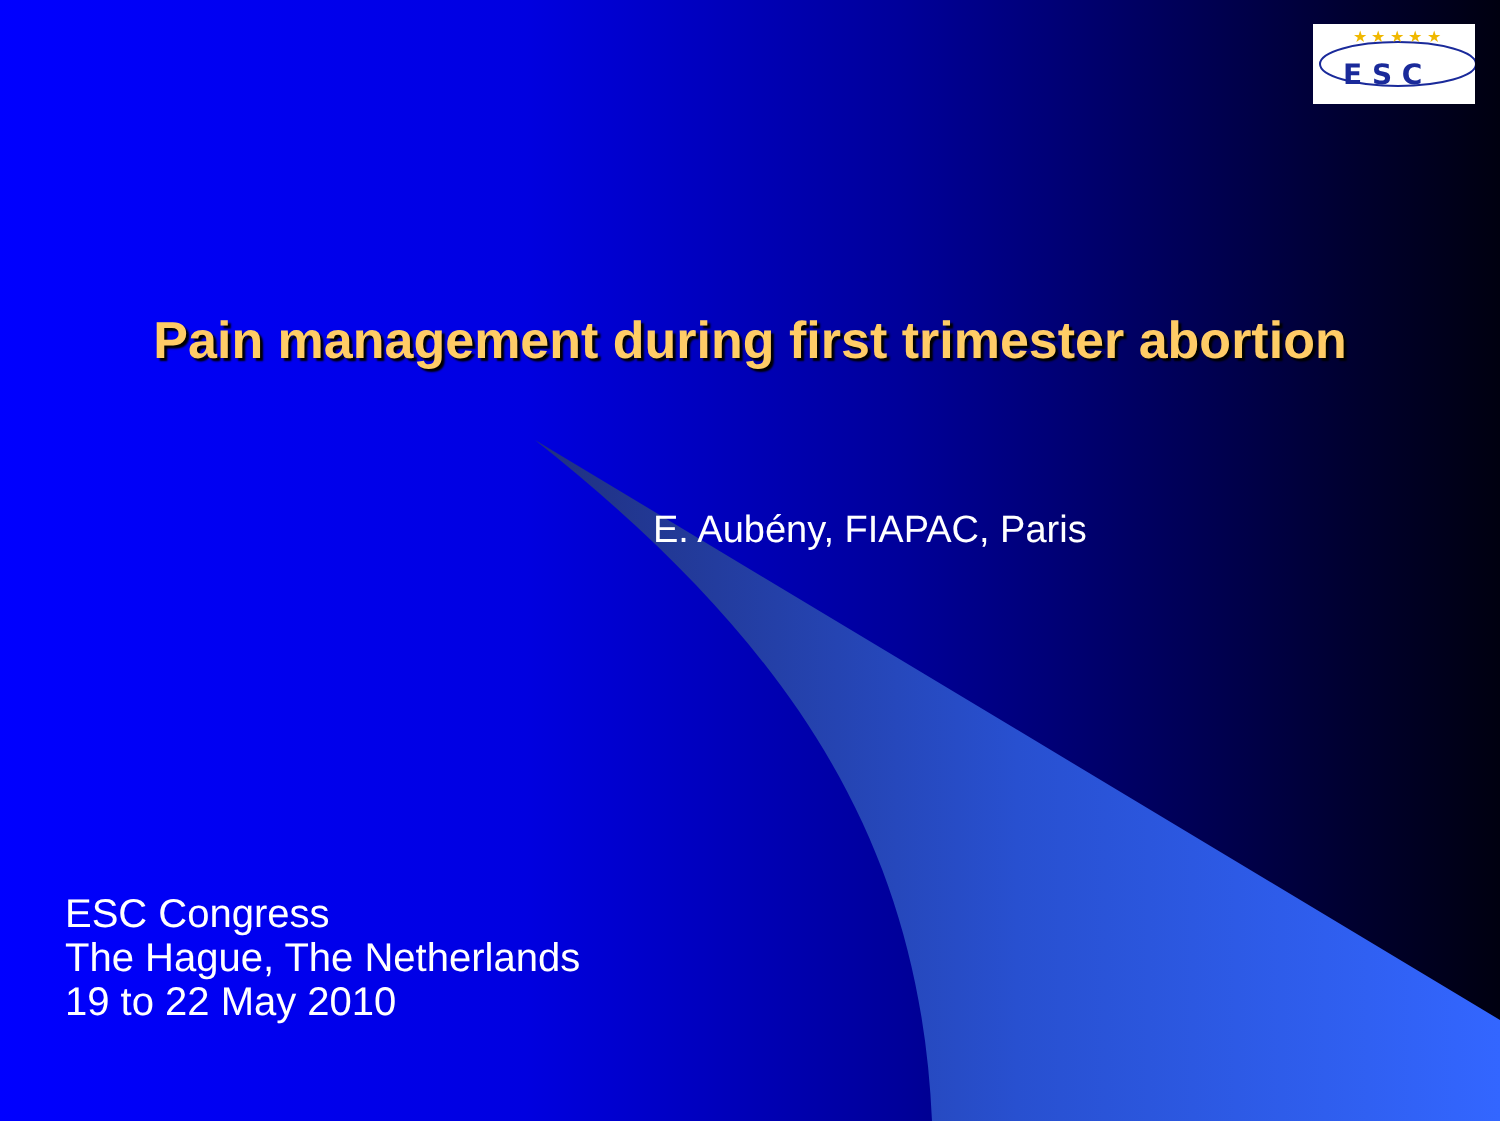E S C
★ ★ ★ ★ ★
Pain management during first trimester abortion
E. Aubény, FIAPAC, Paris
ESC Congress
The Hague, The Netherlands
19 to 22 May 2010